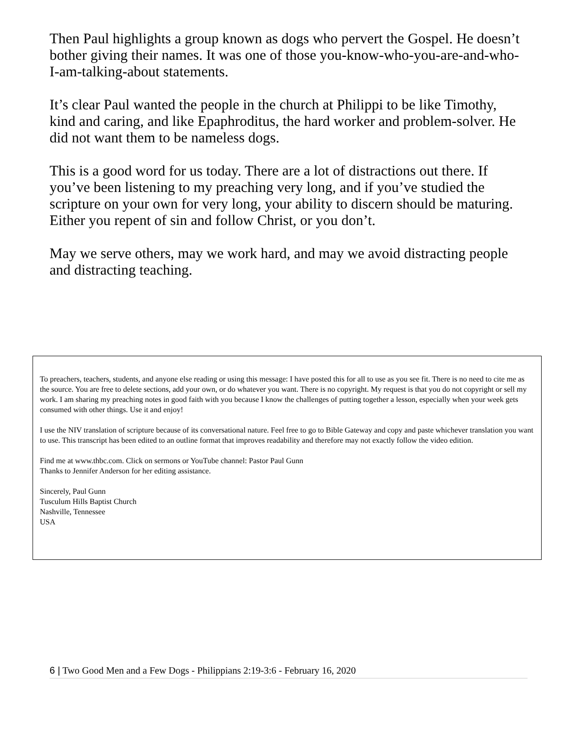Then Paul highlights a group known as dogs who pervert the Gospel. He doesn’t bother giving their names. It was one of those you-know-who-you-are-and-who-I-am-talking-about statements.
It’s clear Paul wanted the people in the church at Philippi to be like Timothy, kind and caring, and like Epaphroditus, the hard worker and problem-solver. He did not want them to be nameless dogs.
This is a good word for us today. There are a lot of distractions out there. If you’ve been listening to my preaching very long, and if you’ve studied the scripture on your own for very long, your ability to discern should be maturing. Either you repent of sin and follow Christ, or you don’t.
May we serve others, may we work hard, and may we avoid distracting people and distracting teaching.
To preachers, teachers, students, and anyone else reading or using this message: I have posted this for all to use as you see fit. There is no need to cite me as the source. You are free to delete sections, add your own, or do whatever you want. There is no copyright. My request is that you do not copyright or sell my work. I am sharing my preaching notes in good faith with you because I know the challenges of putting together a lesson, especially when your week gets consumed with other things. Use it and enjoy!
I use the NIV translation of scripture because of its conversational nature. Feel free to go to Bible Gateway and copy and paste whichever translation you want to use. This transcript has been edited to an outline format that improves readability and therefore may not exactly follow the video edition.
Find me at www.thbc.com. Click on sermons or YouTube channel: Pastor Paul Gunn
Thanks to Jennifer Anderson for her editing assistance.
Sincerely, Paul Gunn
Tusculum Hills Baptist Church
Nashville, Tennessee
USA
6 | Two Good Men and a Few Dogs - Philippians 2:19-3:6 - February 16, 2020